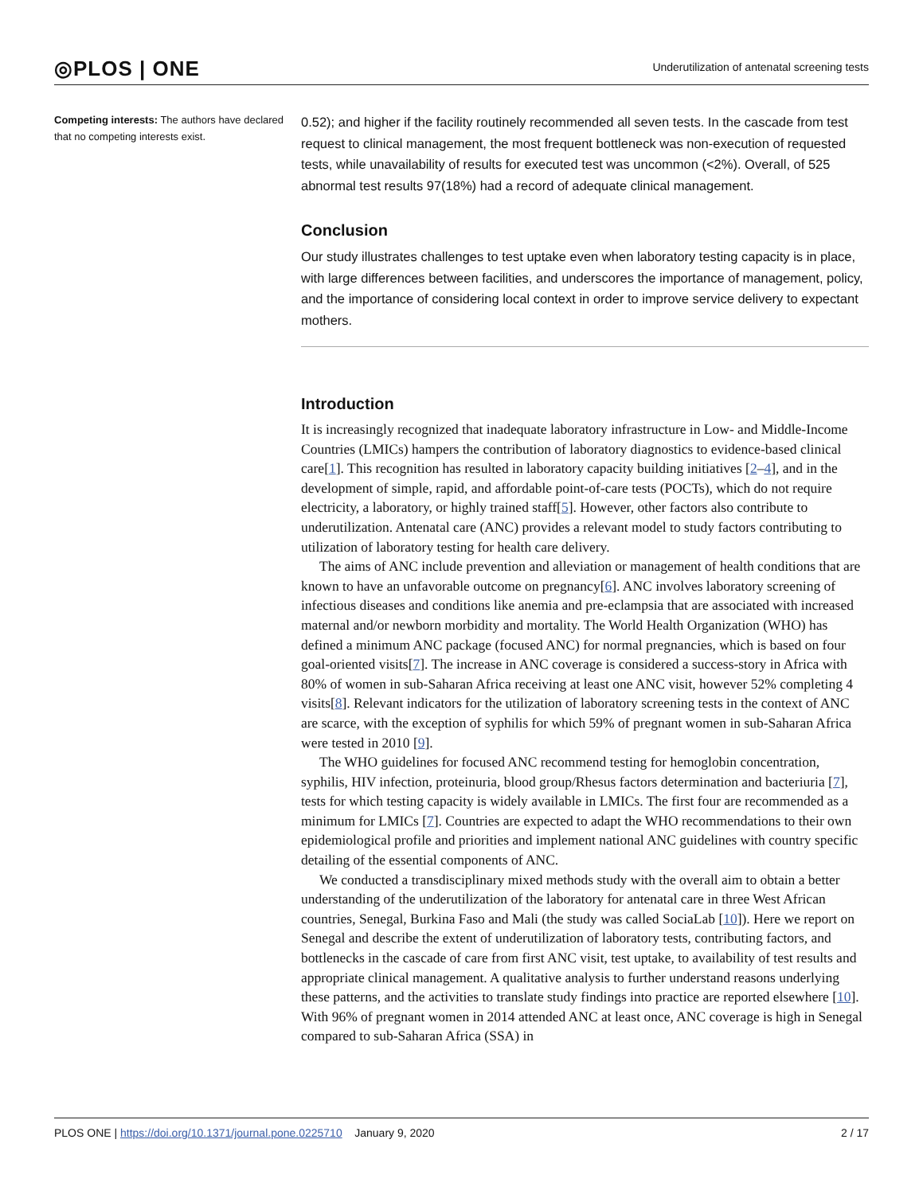◎PLOS | ONE
Underutilization of antenatal screening tests
Competing interests: The authors have declared that no competing interests exist.
0.52); and higher if the facility routinely recommended all seven tests. In the cascade from test request to clinical management, the most frequent bottleneck was non-execution of requested tests, while unavailability of results for executed test was uncommon (<2%). Overall, of 525 abnormal test results 97(18%) had a record of adequate clinical management.
Conclusion
Our study illustrates challenges to test uptake even when laboratory testing capacity is in place, with large differences between facilities, and underscores the importance of management, policy, and the importance of considering local context in order to improve service delivery to expectant mothers.
Introduction
It is increasingly recognized that inadequate laboratory infrastructure in Low- and Middle-Income Countries (LMICs) hampers the contribution of laboratory diagnostics to evidence-based clinical care[1]. This recognition has resulted in laboratory capacity building initiatives [2–4], and in the development of simple, rapid, and affordable point-of-care tests (POCTs), which do not require electricity, a laboratory, or highly trained staff[5]. However, other factors also contribute to underutilization. Antenatal care (ANC) provides a relevant model to study factors contributing to utilization of laboratory testing for health care delivery.
The aims of ANC include prevention and alleviation or management of health conditions that are known to have an unfavorable outcome on pregnancy[6]. ANC involves laboratory screening of infectious diseases and conditions like anemia and pre-eclampsia that are associated with increased maternal and/or newborn morbidity and mortality. The World Health Organization (WHO) has defined a minimum ANC package (focused ANC) for normal pregnancies, which is based on four goal-oriented visits[7]. The increase in ANC coverage is considered a success-story in Africa with 80% of women in sub-Saharan Africa receiving at least one ANC visit, however 52% completing 4 visits[8]. Relevant indicators for the utilization of laboratory screening tests in the context of ANC are scarce, with the exception of syphilis for which 59% of pregnant women in sub-Saharan Africa were tested in 2010 [9].
The WHO guidelines for focused ANC recommend testing for hemoglobin concentration, syphilis, HIV infection, proteinuria, blood group/Rhesus factors determination and bacteriuria [7], tests for which testing capacity is widely available in LMICs. The first four are recommended as a minimum for LMICs [7]. Countries are expected to adapt the WHO recommendations to their own epidemiological profile and priorities and implement national ANC guidelines with country specific detailing of the essential components of ANC.
We conducted a transdisciplinary mixed methods study with the overall aim to obtain a better understanding of the underutilization of the laboratory for antenatal care in three West African countries, Senegal, Burkina Faso and Mali (the study was called SociaLab [10]). Here we report on Senegal and describe the extent of underutilization of laboratory tests, contributing factors, and bottlenecks in the cascade of care from first ANC visit, test uptake, to availability of test results and appropriate clinical management. A qualitative analysis to further understand reasons underlying these patterns, and the activities to translate study findings into practice are reported elsewhere [10]. With 96% of pregnant women in 2014 attended ANC at least once, ANC coverage is high in Senegal compared to sub-Saharan Africa (SSA) in
PLOS ONE | https://doi.org/10.1371/journal.pone.0225710 January 9, 2020
2 / 17